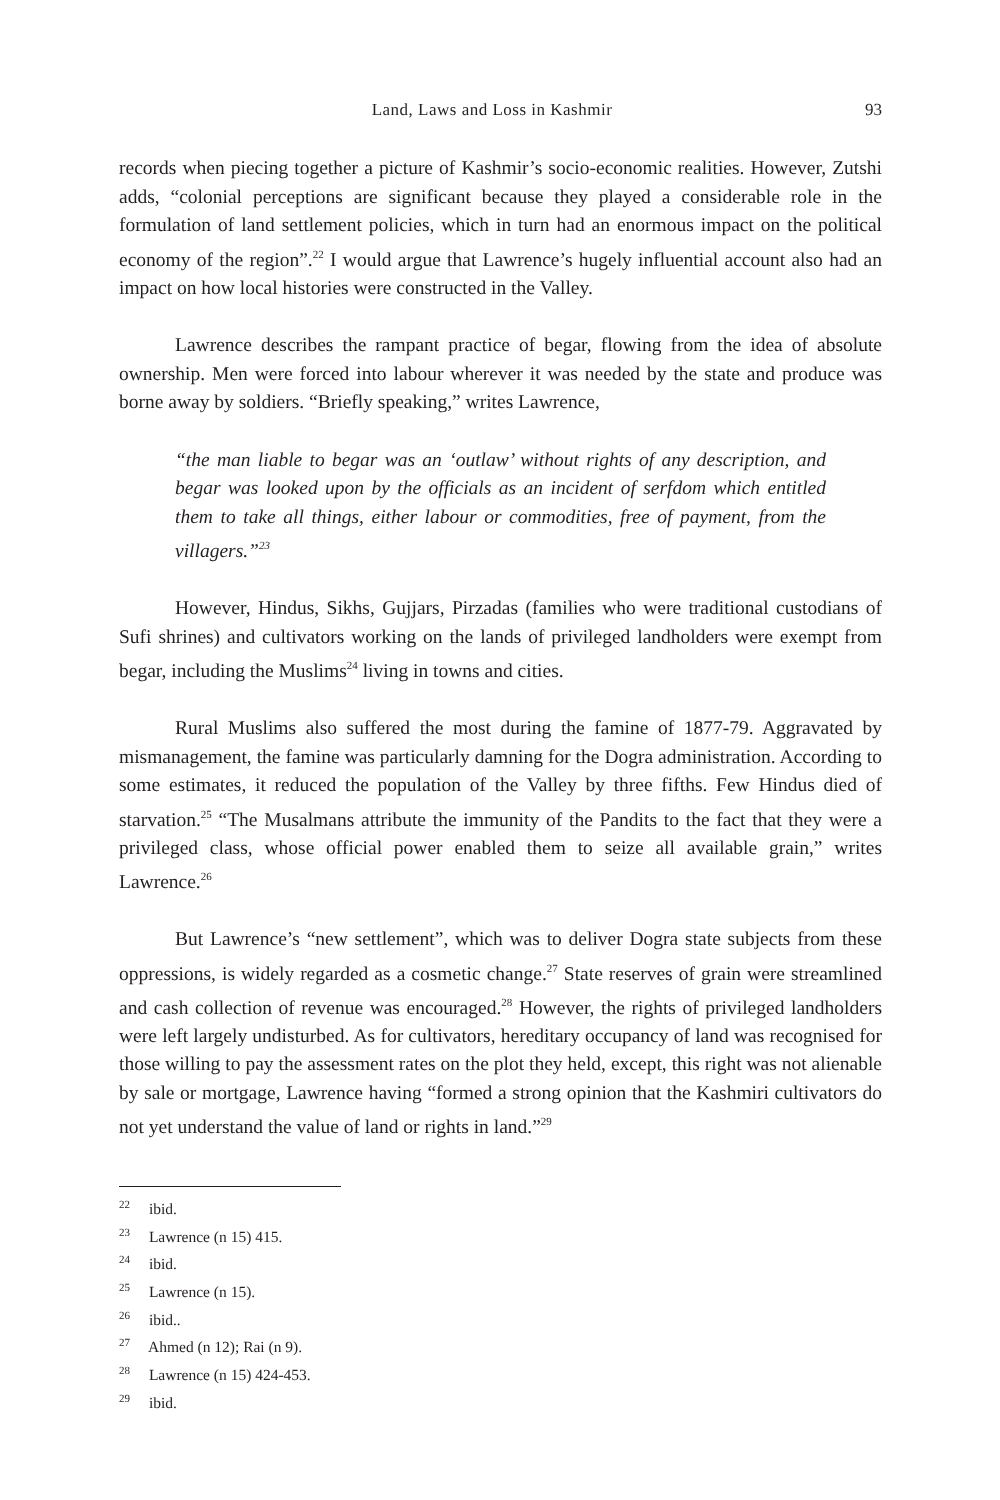Land, Laws and Loss in Kashmir 93
records when piecing together a picture of Kashmir’s socio-economic realities. However, Zutshi adds, “colonial perceptions are significant because they played a considerable role in the formulation of land settlement policies, which in turn had an enormous impact on the political economy of the region”.<sup>22</sup> I would argue that Lawrence’s hugely influential account also had an impact on how local histories were constructed in the Valley.
Lawrence describes the rampant practice of begar, flowing from the idea of absolute ownership. Men were forced into labour wherever it was needed by the state and produce was borne away by soldiers. “Briefly speaking,” writes Lawrence,
“the man liable to begar was an ‘outlaw’ without rights of any description, and begar was looked upon by the officials as an incident of serfdom which entitled them to take all things, either labour or commodities, free of payment, from the villagers.”<sup>23</sup>
However, Hindus, Sikhs, Gujjars, Pirzadas (families who were traditional custodians of Sufi shrines) and cultivators working on the lands of privileged landholders were exempt from begar, including the Muslims<sup>24</sup> living in towns and cities.
Rural Muslims also suffered the most during the famine of 1877-79. Aggravated by mismanagement, the famine was particularly damning for the Dogra administration. According to some estimates, it reduced the population of the Valley by three fifths. Few Hindus died of starvation.<sup>25</sup> “The Musalmans attribute the immunity of the Pandits to the fact that they were a privileged class, whose official power enabled them to seize all available grain,” writes Lawrence.<sup>26</sup>
But Lawrence’s “new settlement”, which was to deliver Dogra state subjects from these oppressions, is widely regarded as a cosmetic change.<sup>27</sup> State reserves of grain were streamlined and cash collection of revenue was encouraged.<sup>28</sup> However, the rights of privileged landholders were left largely undisturbed. As for cultivators, hereditary occupancy of land was recognised for those willing to pay the assessment rates on the plot they held, except, this right was not alienable by sale or mortgage, Lawrence having “formed a strong opinion that the Kashmiri cultivators do not yet understand the value of land or rights in land.”<sup>29</sup>
<sup>22</sup> ibid.
<sup>23</sup> Lawrence (n 15) 415.
<sup>24</sup> ibid.
<sup>25</sup> Lawrence (n 15).
<sup>26</sup> ibid..
<sup>27</sup> Ahmed (n 12); Rai (n 9).
<sup>28</sup> Lawrence (n 15) 424-453.
<sup>29</sup> ibid.